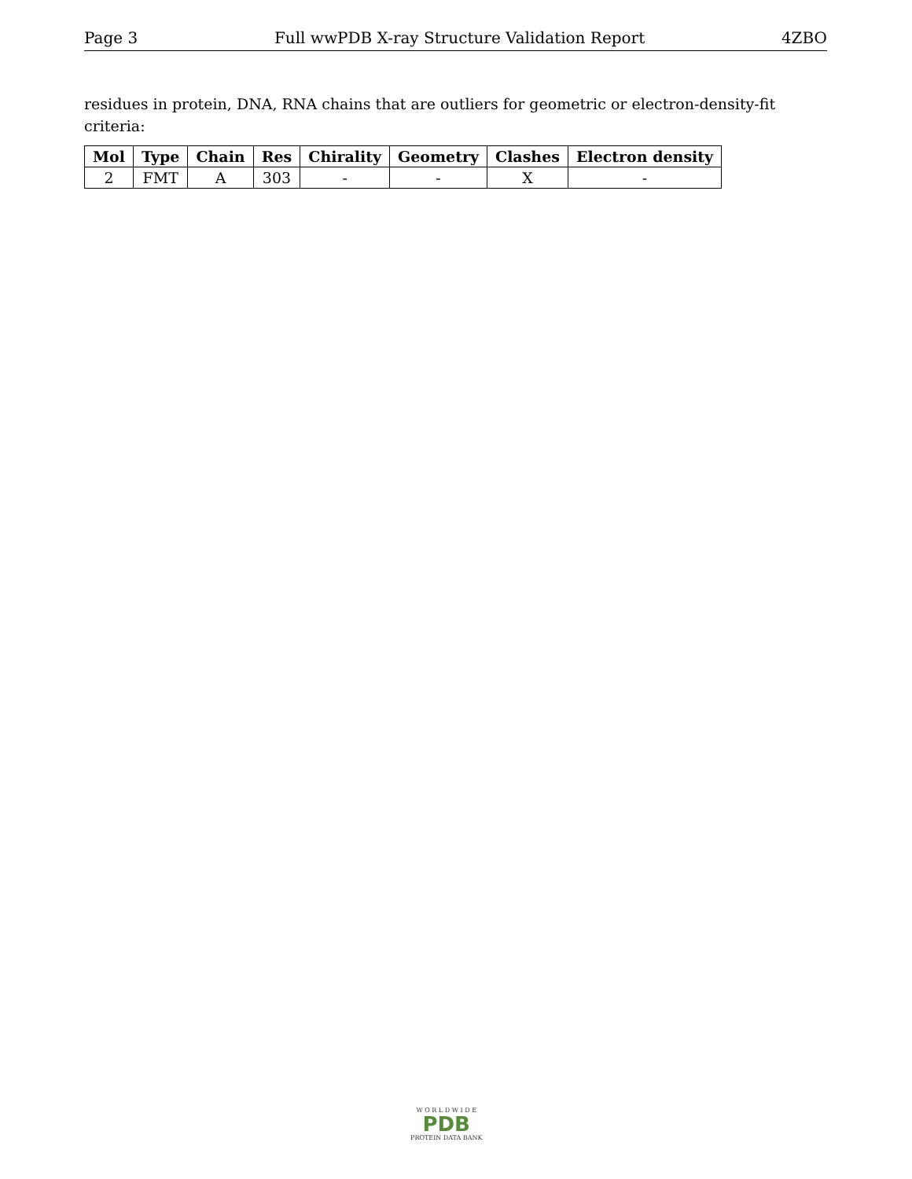Page 3 Full wwPDB X-ray Structure Validation Report 4ZBO
residues in protein, DNA, RNA chains that are outliers for geometric or electron-density-fit criteria:
| Mol | Type | Chain | Res | Chirality | Geometry | Clashes | Electron density |
| --- | --- | --- | --- | --- | --- | --- | --- |
| 2 | FMT | A | 303 | - | - | X | - |
W O R L D W I D E
PDB
PROTEIN DATA BANK